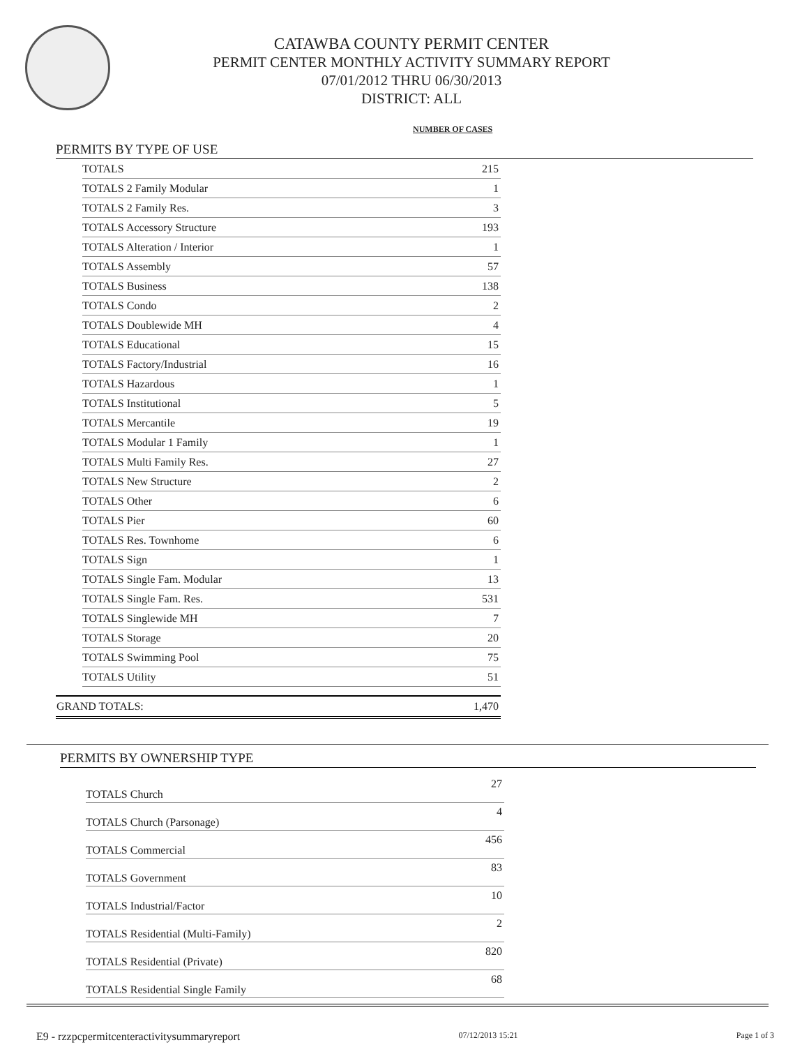CATAWBA COUNTY PERMIT CENTER
PERMIT CENTER MONTHLY ACTIVITY SUMMARY REPORT
07/01/2012 THRU 06/30/2013
DISTRICT: ALL
NUMBER OF CASES
PERMITS BY TYPE OF USE
| TOTALS | 215 |
| TOTALS 2 Family Modular | 1 |
| TOTALS 2 Family Res. | 3 |
| TOTALS Accessory Structure | 193 |
| TOTALS Alteration / Interior | 1 |
| TOTALS Assembly | 57 |
| TOTALS Business | 138 |
| TOTALS Condo | 2 |
| TOTALS Doublewide MH | 4 |
| TOTALS Educational | 15 |
| TOTALS Factory/Industrial | 16 |
| TOTALS Hazardous | 1 |
| TOTALS Institutional | 5 |
| TOTALS Mercantile | 19 |
| TOTALS Modular 1 Family | 1 |
| TOTALS Multi Family Res. | 27 |
| TOTALS New Structure | 2 |
| TOTALS Other | 6 |
| TOTALS Pier | 60 |
| TOTALS Res. Townhome | 6 |
| TOTALS Sign | 1 |
| TOTALS Single Fam. Modular | 13 |
| TOTALS Single Fam. Res. | 531 |
| TOTALS Singlewide MH | 7 |
| TOTALS Storage | 20 |
| TOTALS Swimming Pool | 75 |
| TOTALS Utility | 51 |
| GRAND TOTALS: | 1,470 |
PERMITS BY OWNERSHIP TYPE
| TOTALS Church | 27 |
| TOTALS Church (Parsonage) | 4 |
| TOTALS Commercial | 456 |
| TOTALS Government | 83 |
| TOTALS Industrial/Factor | 10 |
| TOTALS Residential (Multi-Family) | 2 |
| TOTALS Residential (Private) | 820 |
| TOTALS Residential Single Family | 68 |
E9 - rzzpcpermitcenteractivitysummaryreport 07/12/2013 15:21 Page 1 of 3